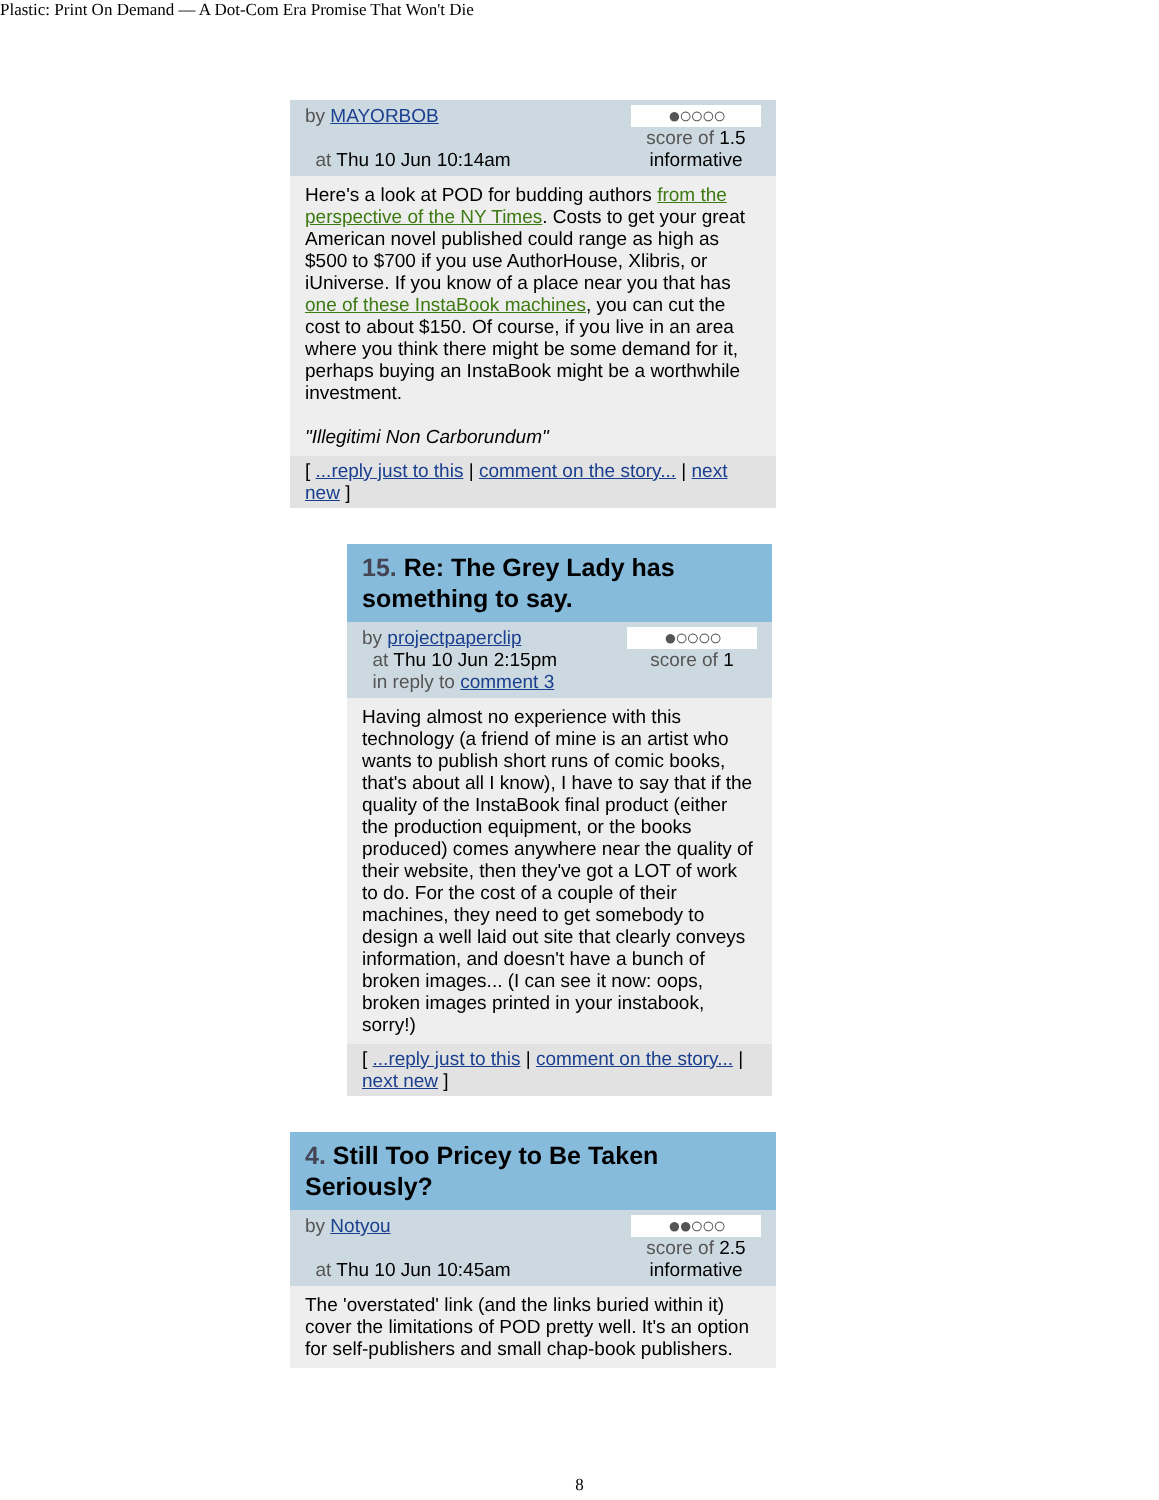Plastic: Print On Demand — A Dot-Com Era Promise That Won't Die
by MAYORBOB
at Thu 10 Jun 10:14am
●○○○○
score of 1.5
informative
Here's a look at POD for budding authors from the perspective of the NY Times. Costs to get your great American novel published could range as high as $500 to $700 if you use AuthorHouse, Xlibris, or iUniverse. If you know of a place near you that has one of these InstaBook machines, you can cut the cost to about $150. Of course, if you live in an area where you think there might be some demand for it, perhaps buying an InstaBook might be a worthwhile investment.
"Illegitimi Non Carborundum"
[ ...reply just to this | comment on the story... | next new ]
15. Re: The Grey Lady has something to say.
by projectpaperclip
at Thu 10 Jun 2:15pm
in reply to comment 3
●○○○○
score of 1
Having almost no experience with this technology (a friend of mine is an artist who wants to publish short runs of comic books, that's about all I know), I have to say that if the quality of the InstaBook final product (either the production equipment, or the books produced) comes anywhere near the quality of their website, then they've got a LOT of work to do. For the cost of a couple of their machines, they need to get somebody to design a well laid out site that clearly conveys information, and doesn't have a bunch of broken images... (I can see it now: oops, broken images printed in your instabook, sorry!)
[ ...reply just to this | comment on the story... | next new ]
4. Still Too Pricey to Be Taken Seriously?
by Notyou
at Thu 10 Jun 10:45am
●●○○○
score of 2.5
informative
The 'overstated' link (and the links buried within it) cover the limitations of POD pretty well. It's an option for self-publishers and small chap-book publishers.
8